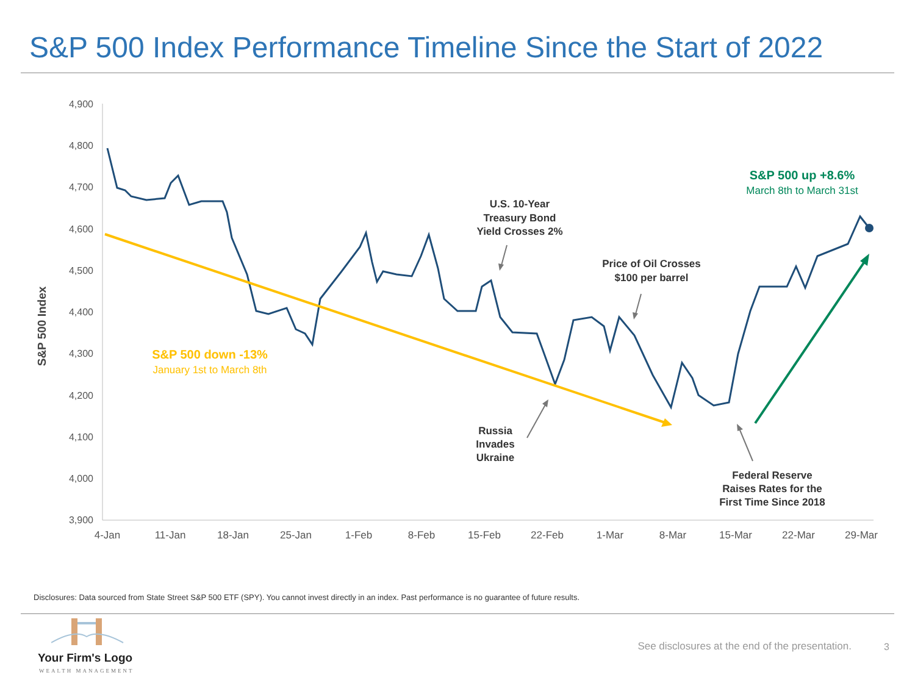S&P 500 Index Performance Timeline Since the Start of 2022
4,900
4,800
4,700
4,600
4,500
4,400
4,300
4,200
4,100
4,000
3,900
4-Jan
11-Jan
18-Jan
25-Jan
1-Feb
8-Feb
15-Feb
22-Feb
1-Mar
8-Mar
15-Mar
22-Mar
29-Mar
S&P 500 Index
U.S. 10-Year
Treasury Bond
Yield Crosses 2%
Price of Oil Crosses
$100 per barrel
Russia
Invades
Ukraine
Federal Reserve
Raises Rates for the
First Time Since 2018
S&P 500 down -13%
January 1st to March 8th
S&P 500 up +8.6%
March 8th to March 31st
Disclosures: Data sourced from State Street S&P 500 ETF (SPY). You cannot invest directly in an index. Past performance is no guarantee of future results.
Your Firm's Logo
WEALTH MANAGEMENT
See disclosures at the end of the presentation.
3